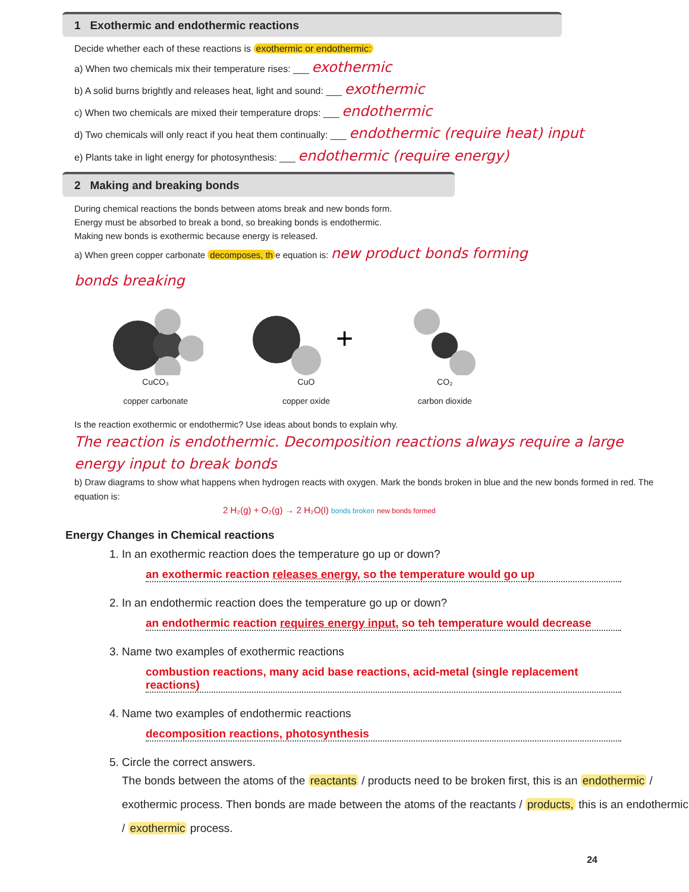1 Exothermic and endothermic reactions
Decide whether each of these reactions is exothermic or endothermic:
a) When two chemicals mix their temperature rises: ___ exothermic
b) A solid burns brightly and releases heat, light and sound: ___ exothermic
c) When two chemicals are mixed their temperature drops: ___ endothermic
d) Two chemicals will only react if you heat them continually: ___ endothermic (require heat) input
e) Plants take in light energy for photosynthesis: ___ endothermic (require energy)
2 Making and breaking bonds
During chemical reactions the bonds between atoms break and new bonds form.
Energy must be absorbed to break a bond, so breaking bonds is endothermic.
Making new bonds is exothermic because energy is released.
a) When green copper carbonate decomposes, th e equation is: new product bonds forming
bonds breaking
CuCO₃
copper carbonate
+
CuO
copper oxide
CO₂
carbon dioxide
Is the reaction exothermic or endothermic? Use ideas about bonds to explain why.
The reaction is endothermic. Decomposition reactions always require a large energy input to break bonds
b) Draw diagrams to show what happens when hydrogen reacts with oxygen. Mark the bonds broken in blue and the new bonds formed in red. The equation is:
2 H₂(g) + O₂(g) → 2 H₂O(l) bonds broken new bonds formed
Energy Changes in Chemical reactions
1. In an exothermic reaction does the temperature go up or down?
an exothermic reaction releases energy, so the temperature would go up
2. In an endothermic reaction does the temperature go up or down?
an endothermic reaction requires energy input, so teh temperature would decrease
3. Name two examples of exothermic reactions
combustion reactions, many acid base reactions, acid-metal (single replacement reactions)
4. Name two examples of endothermic reactions
decomposition reactions, photosynthesis
5. Circle the correct answers.
The bonds between the atoms of the reactants / products need to be broken first, this is an endothermic / exothermic process. Then bonds are made between the atoms of the reactants / products, this is an endothermic / exothermic process.
24